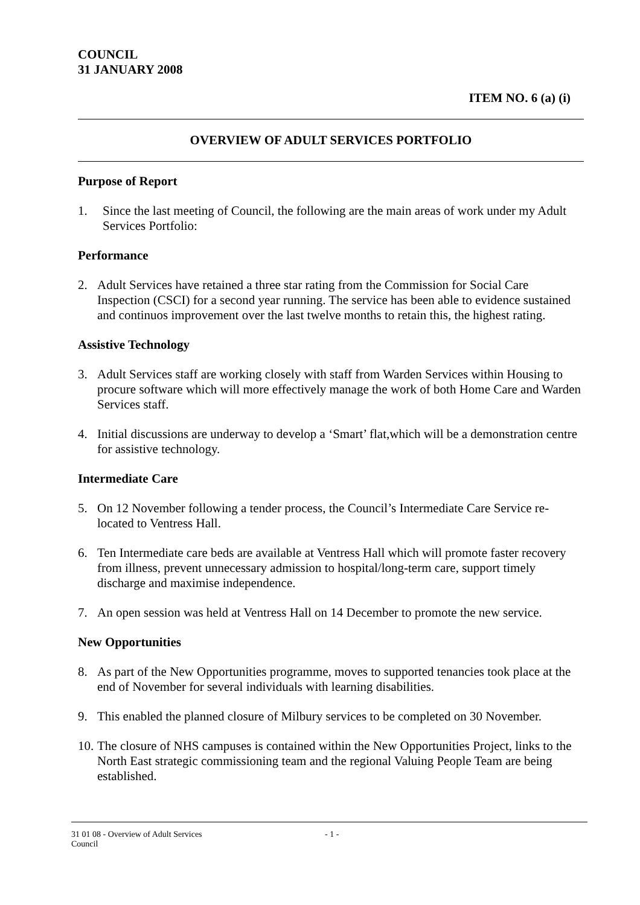COUNCIL
31 JANUARY 2008
ITEM NO. 6 (a) (i)
OVERVIEW OF ADULT SERVICES PORTFOLIO
Purpose of Report
1.
Since the last meeting of Council, the following are the main areas of work under my Adult Services Portfolio:
Performance
2.
Adult Services have retained a three star rating from the Commission for Social Care Inspection (CSCI) for a second year running. The service has been able to evidence sustained and continuos improvement over the last twelve months to retain this, the highest rating.
Assistive Technology
3.
Adult Services staff are working closely with staff from Warden Services within Housing to procure software which will more effectively manage the work of both Home Care and Warden Services staff.
4.
Initial discussions are underway to develop a ‘Smart’ flat,which will be a demonstration centre for assistive technology.
Intermediate Care
5.
On 12 November following a tender process, the Council’s Intermediate Care Service re-located to Ventress Hall.
6.
Ten Intermediate care beds are available at Ventress Hall which will promote faster recovery from illness, prevent unnecessary admission to hospital/long-term care, support timely discharge and maximise independence.
7.
An open session was held at Ventress Hall on 14 December to promote the new service.
New Opportunities
8.
As part of the New Opportunities programme, moves to supported tenancies took place at the end of November for several individuals with learning disabilities.
9.
This enabled the planned closure of Milbury services to be completed on 30 November.
10.
The closure of NHS campuses is contained within the New Opportunities Project, links to the North East strategic commissioning team and the regional Valuing People Team are being established.
31 01 08 - Overview of Adult Services
Council
- 1 -